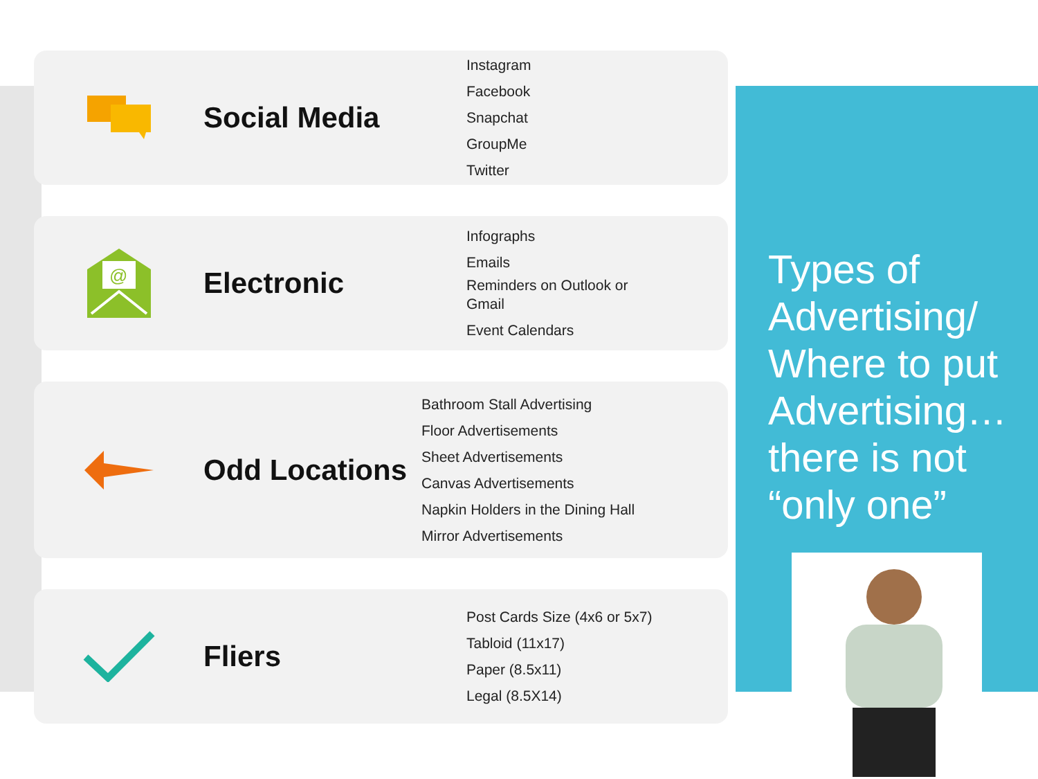Social Media
Instagram
Facebook
Snapchat
GroupMe
Twitter
@
Electronic
Infographs
Emails
Reminders on Outlook or Gmail
Event Calendars
Odd Locations
Bathroom Stall Advertising
Floor Advertisements
Sheet Advertisements
Canvas Advertisements
Napkin Holders in the Dining Hall
Mirror Advertisements
Fliers
Post Cards Size (4x6 or 5x7)
Tabloid (11x17)
Paper (8.5x11)
Legal (8.5X14)
Types of Advertising/ Where to put Advertising… there is not “only one”